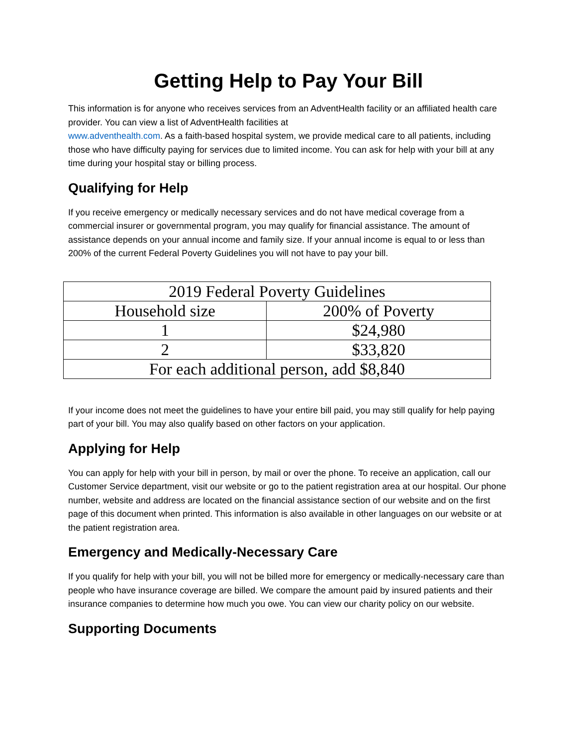Getting Help to Pay Your Bill
This information is for anyone who receives services from an AdventHealth facility or an affiliated health care provider. You can view a list of AdventHealth facilities at
www.adventhealth.com. As a faith-based hospital system, we provide medical care to all patients, including those who have difficulty paying for services due to limited income. You can ask for help with your bill at any time during your hospital stay or billing process.
Qualifying for Help
If you receive emergency or medically necessary services and do not have medical coverage from a commercial insurer or governmental program, you may qualify for financial assistance. The amount of assistance depends on your annual income and family size. If your annual income is equal to or less than 200% of the current Federal Poverty Guidelines you will not have to pay your bill.
| 2019 Federal Poverty Guidelines | |
| Household size | 200% of Poverty |
| 1 | $24,980 |
| 2 | $33,820 |
| For each additional person, add $8,840 | |
If your income does not meet the guidelines to have your entire bill paid, you may still qualify for help paying part of your bill. You may also qualify based on other factors on your application.
Applying for Help
You can apply for help with your bill in person, by mail or over the phone. To receive an application, call our Customer Service department, visit our website or go to the patient registration area at our hospital. Our phone number, website and address are located on the financial assistance section of our website and on the first page of this document when printed. This information is also available in other languages on our website or at the patient registration area.
Emergency and Medically-Necessary Care
If you qualify for help with your bill, you will not be billed more for emergency or medically-necessary care than people who have insurance coverage are billed. We compare the amount paid by insured patients and their insurance companies to determine how much you owe. You can view our charity policy on our website.
Supporting Documents